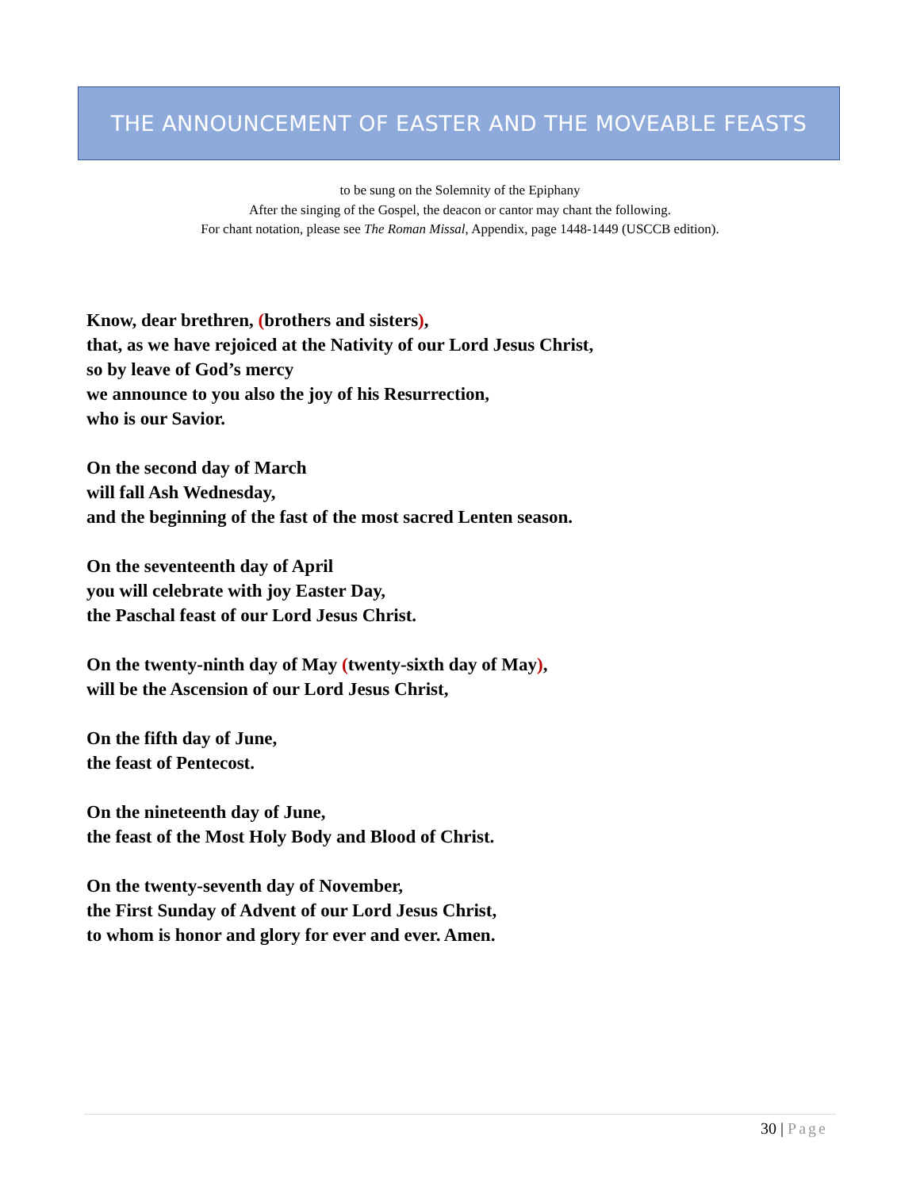THE ANNOUNCEMENT OF EASTER AND THE MOVEABLE FEASTS
to be sung on the Solemnity of the Epiphany
After the singing of the Gospel, the deacon or cantor may chant the following.
For chant notation, please see The Roman Missal, Appendix, page 1448-1449 (USCCB edition).
Know, dear brethren, (brothers and sisters),
that, as we have rejoiced at the Nativity of our Lord Jesus Christ,
so by leave of God’s mercy
we announce to you also the joy of his Resurrection,
who is our Savior.
On the second day of March
will fall Ash Wednesday,
and the beginning of the fast of the most sacred Lenten season.
On the seventeenth day of April
you will celebrate with joy Easter Day,
the Paschal feast of our Lord Jesus Christ.
On the twenty-ninth day of May (twenty-sixth day of May),
will be the Ascension of our Lord Jesus Christ,
On the fifth day of June,
the feast of Pentecost.
On the nineteenth day of June,
the feast of the Most Holy Body and Blood of Christ.
On the twenty-seventh day of November,
the First Sunday of Advent of our Lord Jesus Christ,
to whom is honor and glory for ever and ever. Amen.
30 | Page